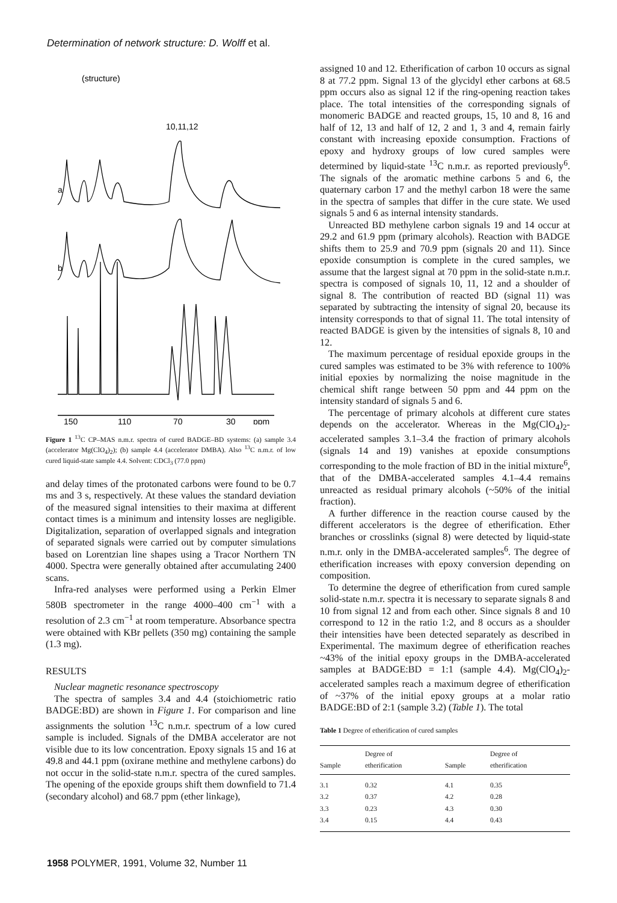Determination of network structure: D. Wolff et al.
(structure)
a
b
10,11,12
150
110
70
30
ppm
Figure 1 <sup>13</sup>C CP–MAS n.m.r. spectra of cured BADGE–BD systems: (a) sample 3.4 (accelerator Mg(ClO<sub>4</sub>)<sub>2</sub>); (b) sample 4.4 (accelerator DMBA). Also <sup>13</sup>C n.m.r. of low cured liquid-state sample 4.4. Solvent: CDCl<sub>3</sub> (77.0 ppm)
and delay times of the protonated carbons were found to be 0.7 ms and 3 s, respectively. At these values the standard deviation of the measured signal intensities to their maxima at different contact times is a minimum and intensity losses are negligible. Digitalization, separation of overlapped signals and integration of separated signals were carried out by computer simulations based on Lorentzian line shapes using a Tracor Northern TN 4000. Spectra were generally obtained after accumulating 2400 scans.
Infra-red analyses were performed using a Perkin Elmer 580B spectrometer in the range 4000–400 cm<sup>−1</sup> with a resolution of 2.3 cm<sup>−1</sup> at room temperature. Absorbance spectra were obtained with KBr pellets (350 mg) containing the sample (1.3 mg).
RESULTS
Nuclear magnetic resonance spectroscopy
The spectra of samples 3.4 and 4.4 (stoichiometric ratio BADGE:BD) are shown in Figure 1. For comparison and line assignments the solution <sup>13</sup>C n.m.r. spectrum of a low cured sample is included. Signals of the DMBA accelerator are not visible due to its low concentration. Epoxy signals 15 and 16 at 49.8 and 44.1 ppm (oxirane methine and methylene carbons) do not occur in the solid-state n.m.r. spectra of the cured samples. The opening of the epoxide groups shift them downfield to 71.4 (secondary alcohol) and 68.7 ppm (ether linkage),
assigned 10 and 12. Etherification of carbon 10 occurs as signal 8 at 77.2 ppm. Signal 13 of the glycidyl ether carbons at 68.5 ppm occurs also as signal 12 if the ring-opening reaction takes place. The total intensities of the corresponding signals of monomeric BADGE and reacted groups, 15, 10 and 8, 16 and half of 12, 13 and half of 12, 2 and 1, 3 and 4, remain fairly constant with increasing epoxide consumption. Fractions of epoxy and hydroxy groups of low cured samples were determined by liquid-state <sup>13</sup>C n.m.r. as reported previously<sup>6</sup>. The signals of the aromatic methine carbons 5 and 6, the quaternary carbon 17 and the methyl carbon 18 were the same in the spectra of samples that differ in the cure state. We used signals 5 and 6 as internal intensity standards.
Unreacted BD methylene carbon signals 19 and 14 occur at 29.2 and 61.9 ppm (primary alcohols). Reaction with BADGE shifts them to 25.9 and 70.9 ppm (signals 20 and 11). Since epoxide consumption is complete in the cured samples, we assume that the largest signal at 70 ppm in the solid-state n.m.r. spectra is composed of signals 10, 11, 12 and a shoulder of signal 8. The contribution of reacted BD (signal 11) was separated by subtracting the intensity of signal 20, because its intensity corresponds to that of signal 11. The total intensity of reacted BADGE is given by the intensities of signals 8, 10 and 12.
The maximum percentage of residual epoxide groups in the cured samples was estimated to be 3% with reference to 100% initial epoxies by normalizing the noise magnitude in the chemical shift range between 50 ppm and 44 ppm on the intensity standard of signals 5 and 6.
The percentage of primary alcohols at different cure states depends on the accelerator. Whereas in the Mg(ClO<sub>4</sub>)<sub>2</sub>-accelerated samples 3.1–3.4 the fraction of primary alcohols (signals 14 and 19) vanishes at epoxide consumptions corresponding to the mole fraction of BD in the initial mixture<sup>6</sup>, that of the DMBA-accelerated samples 4.1–4.4 remains unreacted as residual primary alcohols (~50% of the initial fraction).
A further difference in the reaction course caused by the different accelerators is the degree of etherification. Ether branches or crosslinks (signal 8) were detected by liquid-state n.m.r. only in the DMBA-accelerated samples<sup>6</sup>. The degree of etherification increases with epoxy conversion depending on composition.
To determine the degree of etherification from cured sample solid-state n.m.r. spectra it is necessary to separate signals 8 and 10 from signal 12 and from each other. Since signals 8 and 10 correspond to 12 in the ratio 1:2, and 8 occurs as a shoulder their intensities have been detected separately as described in Experimental. The maximum degree of etherification reaches ~43% of the initial epoxy groups in the DMBA-accelerated samples at BADGE:BD = 1:1 (sample 4.4). Mg(ClO<sub>4</sub>)<sub>2</sub>-accelerated samples reach a maximum degree of etherification of ~37% of the initial epoxy groups at a molar ratio BADGE:BD of 2:1 (sample 3.2) (Table 1). The total
Table 1 Degree of etherification of cured samples
| Sample | Degree of etherification | Sample | Degree of etherification |
| --- | --- | --- | --- |
| 3.1 | 0.32 | 4.1 | 0.35 |
| 3.2 | 0.37 | 4.2 | 0.28 |
| 3.3 | 0.23 | 4.3 | 0.30 |
| 3.4 | 0.15 | 4.4 | 0.43 |
1958 POLYMER, 1991, Volume 32, Number 11